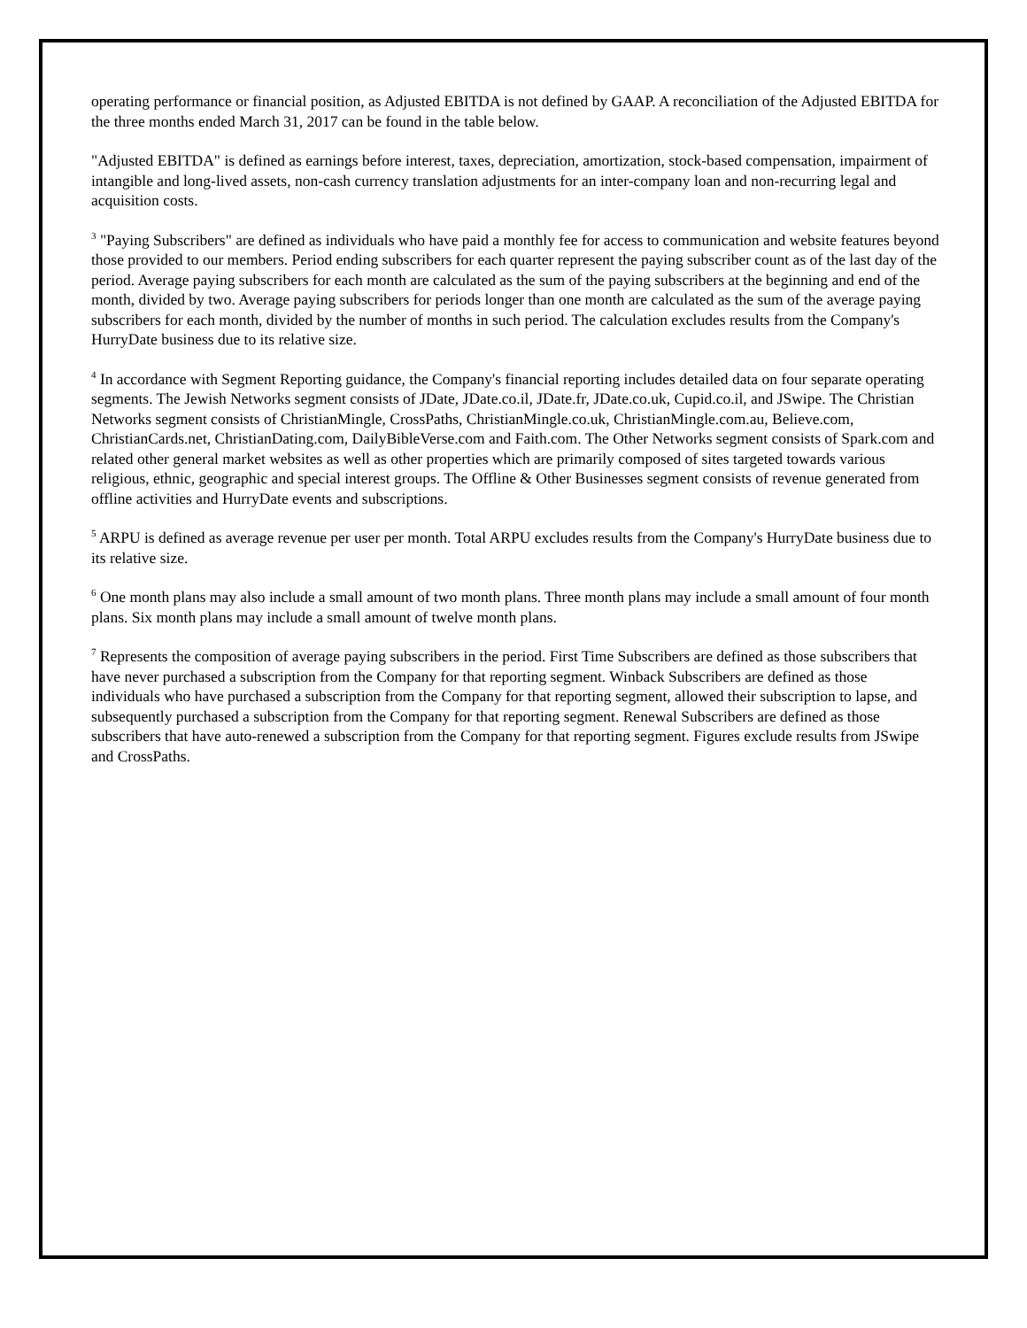operating performance or financial position, as Adjusted EBITDA is not defined by GAAP. A reconciliation of the Adjusted EBITDA for the three months ended March 31, 2017 can be found in the table below.
"Adjusted EBITDA" is defined as earnings before interest, taxes, depreciation, amortization, stock-based compensation, impairment of intangible and long-lived assets, non-cash currency translation adjustments for an inter-company loan and non-recurring legal and acquisition costs.
<sup>3</sup> "Paying Subscribers" are defined as individuals who have paid a monthly fee for access to communication and website features beyond those provided to our members. Period ending subscribers for each quarter represent the paying subscriber count as of the last day of the period. Average paying subscribers for each month are calculated as the sum of the paying subscribers at the beginning and end of the month, divided by two. Average paying subscribers for periods longer than one month are calculated as the sum of the average paying subscribers for each month, divided by the number of months in such period. The calculation excludes results from the Company's HurryDate business due to its relative size.
<sup>4</sup> In accordance with Segment Reporting guidance, the Company's financial reporting includes detailed data on four separate operating segments. The Jewish Networks segment consists of JDate, JDate.co.il, JDate.fr, JDate.co.uk, Cupid.co.il, and JSwipe. The Christian Networks segment consists of ChristianMingle, CrossPaths, ChristianMingle.co.uk, ChristianMingle.com.au, Believe.com, ChristianCards.net, ChristianDating.com, DailyBibleVerse.com and Faith.com. The Other Networks segment consists of Spark.com and related other general market websites as well as other properties which are primarily composed of sites targeted towards various religious, ethnic, geographic and special interest groups. The Offline & Other Businesses segment consists of revenue generated from offline activities and HurryDate events and subscriptions.
<sup>5</sup> ARPU is defined as average revenue per user per month. Total ARPU excludes results from the Company's HurryDate business due to its relative size.
<sup>6</sup> One month plans may also include a small amount of two month plans. Three month plans may include a small amount of four month plans. Six month plans may include a small amount of twelve month plans.
<sup>7</sup> Represents the composition of average paying subscribers in the period. First Time Subscribers are defined as those subscribers that have never purchased a subscription from the Company for that reporting segment. Winback Subscribers are defined as those individuals who have purchased a subscription from the Company for that reporting segment, allowed their subscription to lapse, and subsequently purchased a subscription from the Company for that reporting segment. Renewal Subscribers are defined as those subscribers that have auto-renewed a subscription from the Company for that reporting segment. Figures exclude results from JSwipe and CrossPaths.